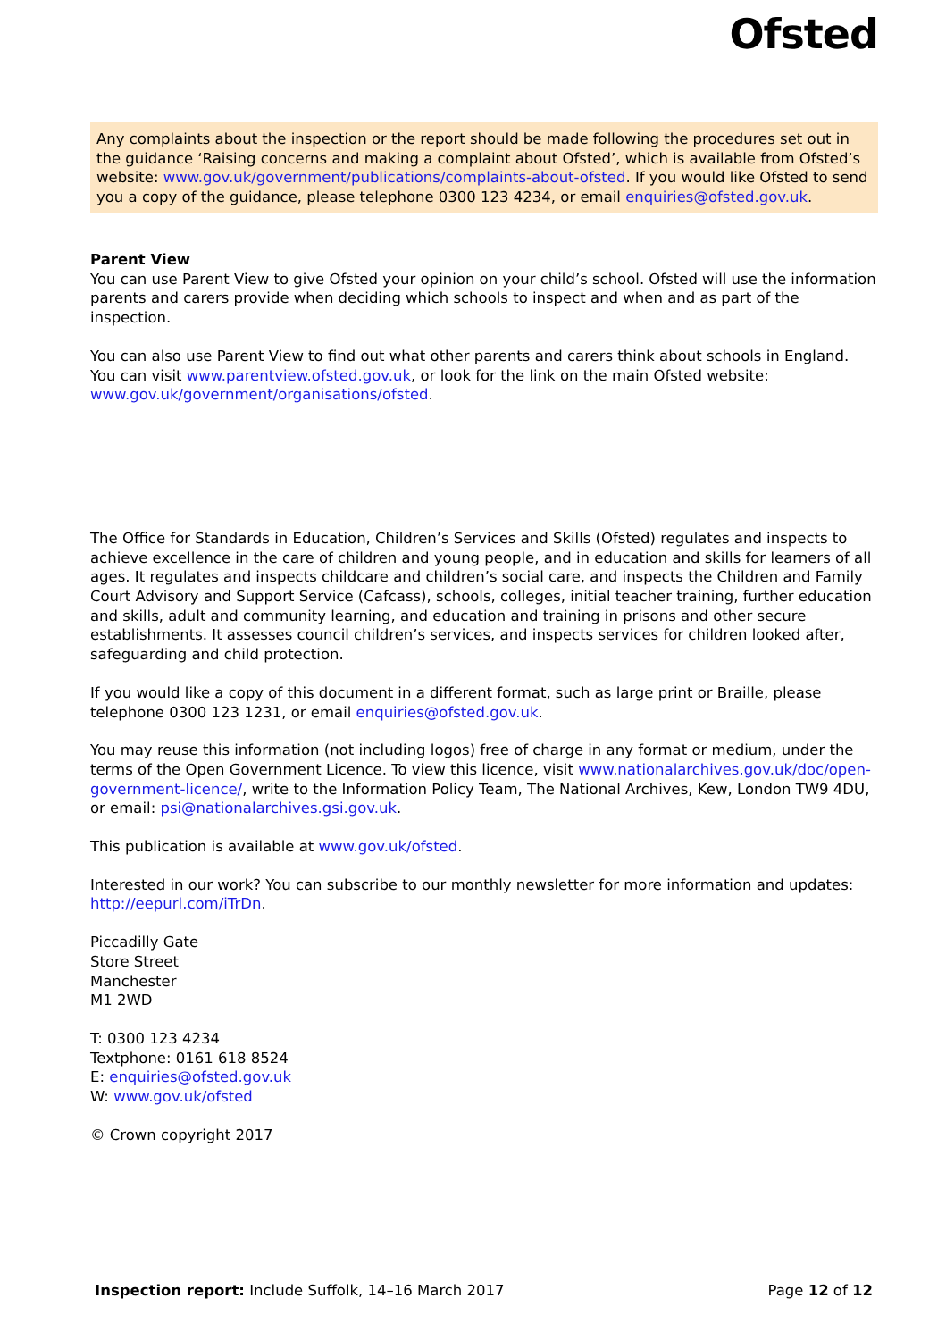Ofsted
Any complaints about the inspection or the report should be made following the procedures set out in the guidance ‘Raising concerns and making a complaint about Ofsted’, which is available from Ofsted’s website: www.gov.uk/government/publications/complaints-about-ofsted. If you would like Ofsted to send you a copy of the guidance, please telephone 0300 123 4234, or email enquiries@ofsted.gov.uk.
Parent View
You can use Parent View to give Ofsted your opinion on your child’s school. Ofsted will use the information parents and carers provide when deciding which schools to inspect and when and as part of the inspection.
You can also use Parent View to find out what other parents and carers think about schools in England. You can visit www.parentview.ofsted.gov.uk, or look for the link on the main Ofsted website: www.gov.uk/government/organisations/ofsted.
The Office for Standards in Education, Children’s Services and Skills (Ofsted) regulates and inspects to achieve excellence in the care of children and young people, and in education and skills for learners of all ages. It regulates and inspects childcare and children’s social care, and inspects the Children and Family Court Advisory and Support Service (Cafcass), schools, colleges, initial teacher training, further education and skills, adult and community learning, and education and training in prisons and other secure establishments. It assesses council children’s services, and inspects services for children looked after, safeguarding and child protection.
If you would like a copy of this document in a different format, such as large print or Braille, please telephone 0300 123 1231, or email enquiries@ofsted.gov.uk.
You may reuse this information (not including logos) free of charge in any format or medium, under the terms of the Open Government Licence. To view this licence, visit www.nationalarchives.gov.uk/doc/open-government-licence/, write to the Information Policy Team, The National Archives, Kew, London TW9 4DU, or email: psi@nationalarchives.gsi.gov.uk.
This publication is available at www.gov.uk/ofsted.
Interested in our work? You can subscribe to our monthly newsletter for more information and updates: http://eepurl.com/iTrDn.
Piccadilly Gate
Store Street
Manchester
M1 2WD
T: 0300 123 4234
Textphone: 0161 618 8524
E: enquiries@ofsted.gov.uk
W: www.gov.uk/ofsted
© Crown copyright 2017
Inspection report: Include Suffolk, 14–16 March 2017 Page 12 of 12